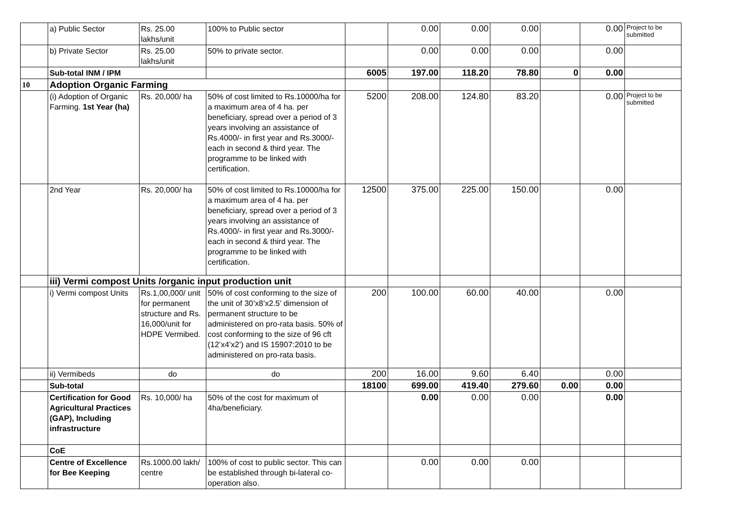| | a) Public Sector | Rs. 25.00 lakhs/unit | 100% to Public sector | | 0.00 | 0.00 | 0.00 | | 0.00 | Project to be submitted |
| | b) Private Sector | Rs. 25.00 lakhs/unit | 50% to private sector. | | 0.00 | 0.00 | 0.00 | | 0.00 | |
| | Sub-total INM / IPM | | | 6005 | 197.00 | 118.20 | 78.80 | 0 | 0.00 | |
| 10 | Adoption Organic Farming | | | | | | | | | |
| | (i) Adoption of Organic Farming. 1st Year (ha) | Rs. 20,000/ ha | 50% of cost limited to Rs.10000/ha for a maximum area of 4 ha. per beneficiary, spread over a period of 3 years involving an assistance of Rs.4000/- in first year and Rs.3000/- each in second & third year. The programme to be linked with certification. | 5200 | 208.00 | 124.80 | 83.20 | | 0.00 | Project to be submitted |
| | 2nd Year | Rs. 20,000/ ha | 50% of cost limited to Rs.10000/ha for a maximum area of 4 ha. per beneficiary, spread over a period of 3 years involving an assistance of Rs.4000/- in first year and Rs.3000/- each in second & third year. The programme to be linked with certification. | 12500 | 375.00 | 225.00 | 150.00 | | 0.00 | |
| | iii) Vermi compost Units /organic input production unit | | | | | | | | | |
| | i) Vermi compost Units | Rs.1,00,000/ unit for permanent structure and Rs. 16,000/unit for HDPE Vermibed. | 50% of cost conforming to the size of the unit of 30’x8’x2.5’ dimension of permanent structure to be administered on pro-rata basis. 50% of cost conforming to the size of 96 cft (12’x4’x2’) and IS 15907:2010 to be administered on pro-rata basis. | 200 | 100.00 | 60.00 | 40.00 | | 0.00 | |
| | ii) Vermibeds | do | do | 200 | 16.00 | 9.60 | 6.40 | | 0.00 | |
| | Sub-total | | | 18100 | 699.00 | 419.40 | 279.60 | 0.00 | 0.00 | |
| | Certification for Good Agricultural Practices (GAP), Including infrastructure | Rs. 10,000/ ha | 50% of the cost for maximum of 4ha/beneficiary. | | 0.00 | 0.00 | 0.00 | | 0.00 | |
| | CoE | | | | | | | | | |
| | Centre of Excellence for Bee Keeping | Rs.1000.00 lakh/ centre | 100% of cost to public sector. This can be established through bi-lateral co-operation also. | | 0.00 | 0.00 | 0.00 | | | |